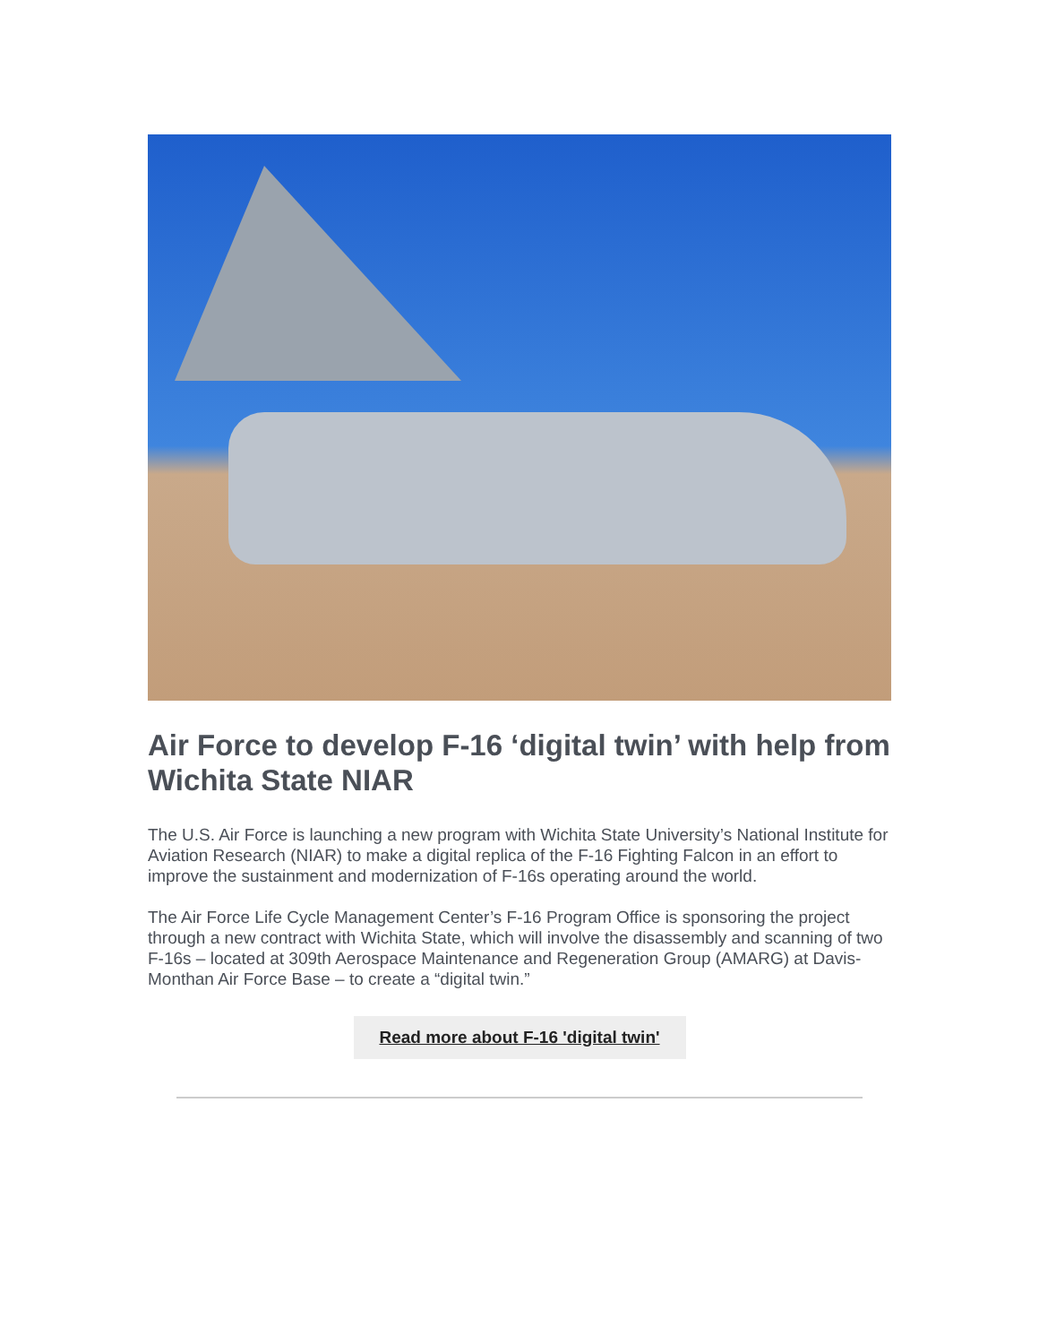Air Force to develop F-16 ‘digital twin’ with help from Wichita State NIAR
The U.S. Air Force is launching a new program with Wichita State University’s National Institute for Aviation Research (NIAR) to make a digital replica of the F-16 Fighting Falcon in an effort to improve the sustainment and modernization of F-16s operating around the world.
The Air Force Life Cycle Management Center’s F-16 Program Office is sponsoring the project through a new contract with Wichita State, which will involve the disassembly and scanning of two F-16s – located at 309th Aerospace Maintenance and Regeneration Group (AMARG) at Davis-Monthan Air Force Base – to create a “digital twin.”
Read more about F-16 'digital twin'